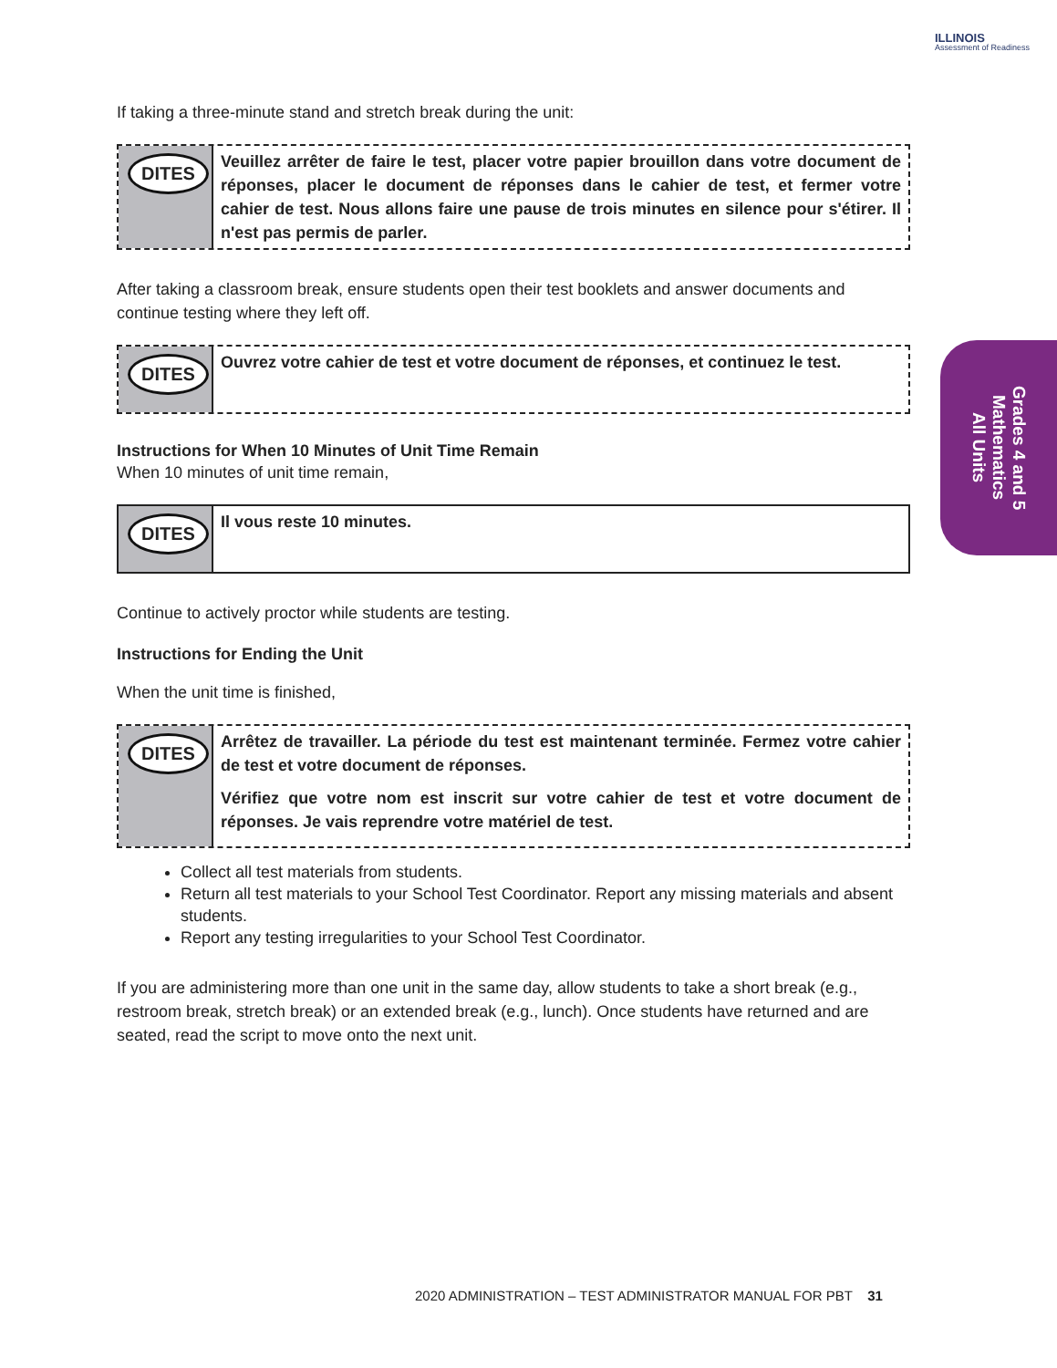ILLINOIS
Assessment of Readiness
If taking a three-minute stand and stretch break during the unit:
DITES
Veuillez arrêter de faire le test, placer votre papier brouillon dans votre document de réponses, placer le document de réponses dans le cahier de test, et fermer votre cahier de test. Nous allons faire une pause de trois minutes en silence pour s'étirer. Il n'est pas permis de parler.
After taking a classroom break, ensure students open their test booklets and answer documents and continue testing where they left off.
DITES
Ouvrez votre cahier de test et votre document de réponses, et continuez le test.
Instructions for When 10 Minutes of Unit Time Remain
When 10 minutes of unit time remain,
DITES
Il vous reste 10 minutes.
Continue to actively proctor while students are testing.
Instructions for Ending the Unit
When the unit time is finished,
DITES
Arrêtez de travailler. La période du test est maintenant terminée. Fermez votre cahier de test et votre document de réponses.
Vérifiez que votre nom est inscrit sur votre cahier de test et votre document de réponses. Je vais reprendre votre matériel de test.
Collect all test materials from students.
Return all test materials to your School Test Coordinator. Report any missing materials and absent students.
Report any testing irregularities to your School Test Coordinator.
If you are administering more than one unit in the same day, allow students to take a short break (e.g., restroom break, stretch break) or an extended break (e.g., lunch). Once students have returned and are seated, read the script to move onto the next unit.
Grades 4 and 5
Mathematics
All Units
2020 ADMINISTRATION – TEST ADMINISTRATOR MANUAL FOR PBT 31